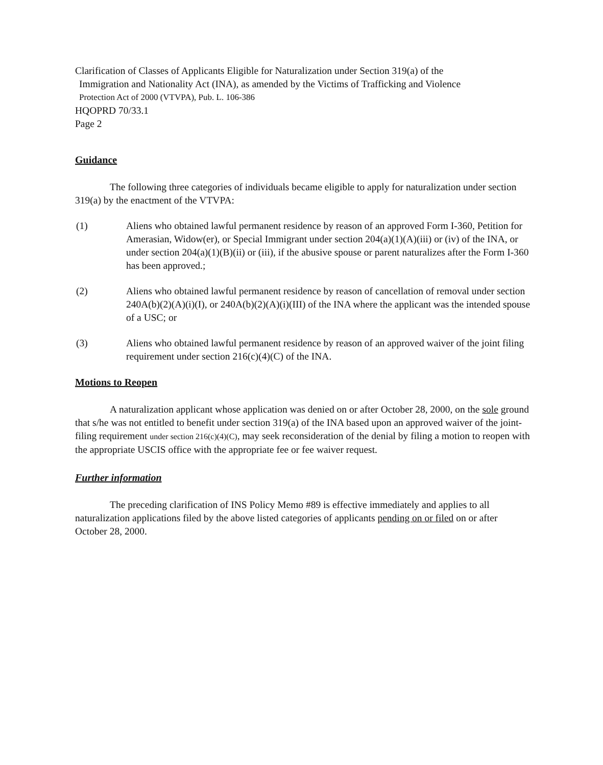Clarification of Classes of Applicants Eligible for Naturalization under Section 319(a) of the
Immigration and Nationality Act (INA), as amended by the Victims of Trafficking and Violence
Protection Act of 2000 (VTVPA), Pub. L. 106-386
HQOPRD 70/33.1
Page 2
Guidance
The following three categories of individuals became eligible to apply for naturalization under section 319(a) by the enactment of the VTVPA:
(1) Aliens who obtained lawful permanent residence by reason of an approved Form I-360, Petition for Amerasian, Widow(er), or Special Immigrant under section 204(a)(1)(A)(iii) or (iv) of the INA, or under section 204(a)(1)(B)(ii) or (iii), if the abusive spouse or parent naturalizes after the Form I-360 has been approved.;
(2) Aliens who obtained lawful permanent residence by reason of cancellation of removal under section 240A(b)(2)(A)(i)(I), or 240A(b)(2)(A)(i)(III) of the INA where the applicant was the intended spouse of a USC; or
(3) Aliens who obtained lawful permanent residence by reason of an approved waiver of the joint filing requirement under section 216(c)(4)(C) of the INA.
Motions to Reopen
A naturalization applicant whose application was denied on or after October 28, 2000, on the sole ground that s/he was not entitled to benefit under section 319(a) of the INA based upon an approved waiver of the joint-filing requirement under section 216(c)(4)(C), may seek reconsideration of the denial by filing a motion to reopen with the appropriate USCIS office with the appropriate fee or fee waiver request.
Further information
The preceding clarification of INS Policy Memo #89 is effective immediately and applies to all naturalization applications filed by the above listed categories of applicants pending on or filed on or after October 28, 2000.